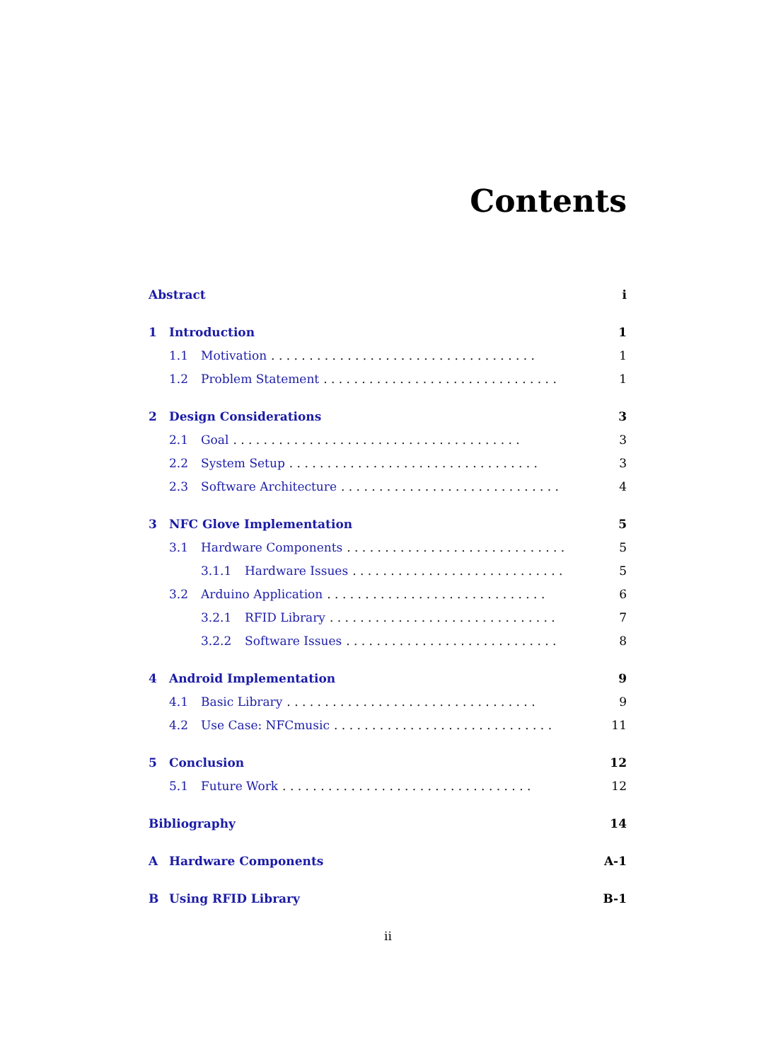Contents
Abstract i
1 Introduction 1
1.1 Motivation. . . . . . . . . . . . . . . . . . . . . . . . . . . . . . . . . . . 1
1.2 Problem Statement. . . . . . . . . . . . . . . . . . . . . . . . . . . . . . . 1
2 Design Considerations 3
2.1 Goal. . . . . . . . . . . . . . . . . . . . . . . . . . . . . . . . . . . . . . 3
2.2 System Setup. . . . . . . . . . . . . . . . . . . . . . . . . . . . . . . . . 3
2.3 Software Architecture. . . . . . . . . . . . . . . . . . . . . . . . . . . . . 4
3 NFC Glove Implementation 5
3.1 Hardware Components. . . . . . . . . . . . . . . . . . . . . . . . . . . . . 5
3.1.1 Hardware Issues. . . . . . . . . . . . . . . . . . . . . . . . . . . . 5
3.2 Arduino Application. . . . . . . . . . . . . . . . . . . . . . . . . . . . . 6
3.2.1 RFID Library. . . . . . . . . . . . . . . . . . . . . . . . . . . . . . 7
3.2.2 Software Issues. . . . . . . . . . . . . . . . . . . . . . . . . . . . 8
4 Android Implementation 9
4.1 Basic Library. . . . . . . . . . . . . . . . . . . . . . . . . . . . . . . . . 9
4.2 Use Case: NFCmusic. . . . . . . . . . . . . . . . . . . . . . . . . . . . . 11
5 Conclusion 12
5.1 Future Work. . . . . . . . . . . . . . . . . . . . . . . . . . . . . . . . . 12
Bibliography 14
A Hardware Components A-1
B Using RFID Library B-1
ii